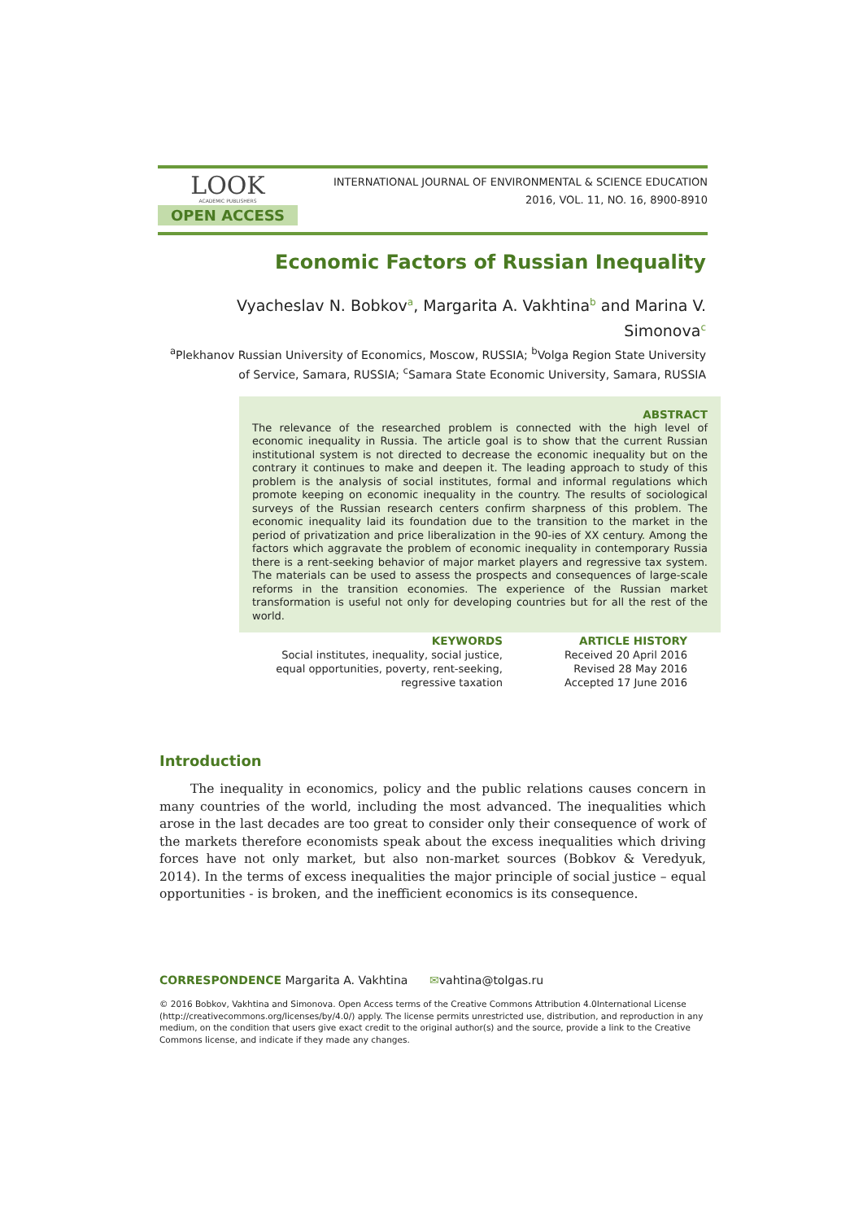LOOK
ACADEMIC PUBLISHERS
OPEN ACCESS
INTERNATIONAL JOURNAL OF ENVIRONMENTAL & SCIENCE EDUCATION
2016, VOL. 11, NO. 16, 8900-8910
Economic Factors of Russian Inequality
Vyacheslav N. Bobkov<sup>a</sup>, Margarita A. Vakhtina<sup>b</sup> and Marina V. Simonova<sup>c</sup>
<sup>a</sup> Plekhanov Russian University of Economics, Moscow, RUSSIA; <sup>b</sup>Volga Region State University of Service, Samara, RUSSIA; <sup>c</sup>Samara State Economic University, Samara, RUSSIA
ABSTRACT
The relevance of the researched problem is connected with the high level of economic inequality in Russia. The article goal is to show that the current Russian institutional system is not directed to decrease the economic inequality but on the contrary it continues to make and deepen it. The leading approach to study of this problem is the analysis of social institutes, formal and informal regulations which promote keeping on economic inequality in the country. The results of sociological surveys of the Russian research centers confirm sharpness of this problem. The economic inequality laid its foundation due to the transition to the market in the period of privatization and price liberalization in the 90-ies of XX century. Among the factors which aggravate the problem of economic inequality in contemporary Russia there is a rent-seeking behavior of major market players and regressive tax system. The materials can be used to assess the prospects and consequences of large-scale reforms in the transition economies. The experience of the Russian market transformation is useful not only for developing countries but for all the rest of the world.
KEYWORDS
Social institutes, inequality, social justice, equal opportunities, poverty, rent-seeking, regressive taxation
ARTICLE HISTORY
Received 20 April 2016
Revised 28 May 2016
Accepted 17 June 2016
Introduction
The inequality in economics, policy and the public relations causes concern in many countries of the world, including the most advanced. The inequalities which arose in the last decades are too great to consider only their consequence of work of the markets therefore economists speak about the excess inequalities which driving forces have not only market, but also non-market sources (Bobkov & Veredyuk, 2014). In the terms of excess inequalities the major principle of social justice – equal opportunities - is broken, and the inefficient economics is its consequence.
CORRESPONDENCE Margarita A. Vakhtina ✉vahtina@tolgas.ru
© 2016 Bobkov, Vakhtina and Simonova. Open Access terms of the Creative Commons Attribution 4.0International License (http://creativecommons.org/licenses/by/4.0/) apply. The license permits unrestricted use, distribution, and reproduction in any medium, on the condition that users give exact credit to the original author(s) and the source, provide a link to the Creative Commons license, and indicate if they made any changes.